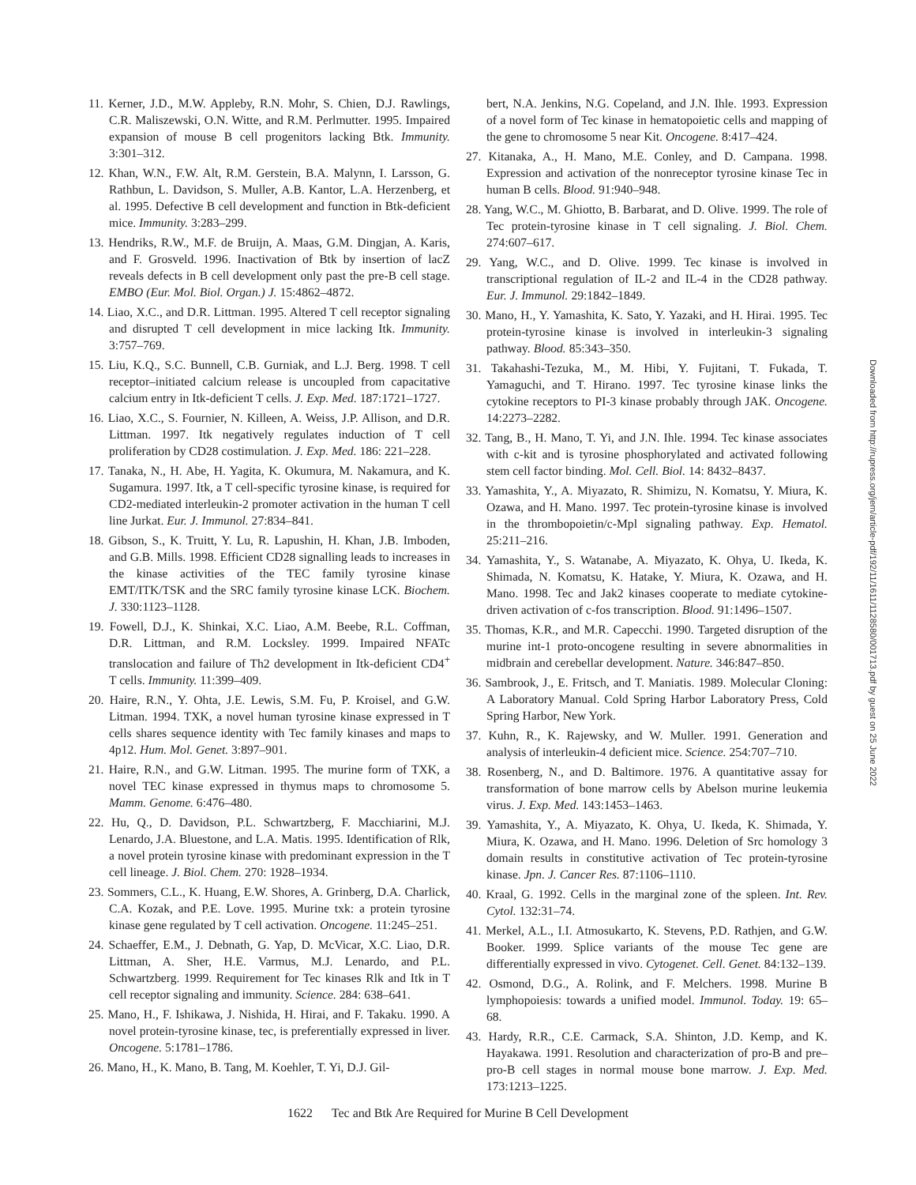11. Kerner, J.D., M.W. Appleby, R.N. Mohr, S. Chien, D.J. Rawlings, C.R. Maliszewski, O.N. Witte, and R.M. Perlmutter. 1995. Impaired expansion of mouse B cell progenitors lacking Btk. Immunity. 3:301–312.
12. Khan, W.N., F.W. Alt, R.M. Gerstein, B.A. Malynn, I. Larsson, G. Rathbun, L. Davidson, S. Muller, A.B. Kantor, L.A. Herzenberg, et al. 1995. Defective B cell development and function in Btk-deficient mice. Immunity. 3:283–299.
13. Hendriks, R.W., M.F. de Bruijn, A. Maas, G.M. Dingjan, A. Karis, and F. Grosveld. 1996. Inactivation of Btk by insertion of lacZ reveals defects in B cell development only past the pre-B cell stage. EMBO (Eur. Mol. Biol. Organ.) J. 15:4862–4872.
14. Liao, X.C., and D.R. Littman. 1995. Altered T cell receptor signaling and disrupted T cell development in mice lacking Itk. Immunity. 3:757–769.
15. Liu, K.Q., S.C. Bunnell, C.B. Gurniak, and L.J. Berg. 1998. T cell receptor–initiated calcium release is uncoupled from capacitative calcium entry in Itk-deficient T cells. J. Exp. Med. 187:1721–1727.
16. Liao, X.C., S. Fournier, N. Killeen, A. Weiss, J.P. Allison, and D.R. Littman. 1997. Itk negatively regulates induction of T cell proliferation by CD28 costimulation. J. Exp. Med. 186: 221–228.
17. Tanaka, N., H. Abe, H. Yagita, K. Okumura, M. Nakamura, and K. Sugamura. 1997. Itk, a T cell-specific tyrosine kinase, is required for CD2-mediated interleukin-2 promoter activation in the human T cell line Jurkat. Eur. J. Immunol. 27:834–841.
18. Gibson, S., K. Truitt, Y. Lu, R. Lapushin, H. Khan, J.B. Imboden, and G.B. Mills. 1998. Efficient CD28 signalling leads to increases in the kinase activities of the TEC family tyrosine kinase EMT/ITK/TSK and the SRC family tyrosine kinase LCK. Biochem. J. 330:1123–1128.
19. Fowell, D.J., K. Shinkai, X.C. Liao, A.M. Beebe, R.L. Coffman, D.R. Littman, and R.M. Locksley. 1999. Impaired NFATc translocation and failure of Th2 development in Itk-deficient CD4<sup>+</sup> T cells. Immunity. 11:399–409.
20. Haire, R.N., Y. Ohta, J.E. Lewis, S.M. Fu, P. Kroisel, and G.W. Litman. 1994. TXK, a novel human tyrosine kinase expressed in T cells shares sequence identity with Tec family kinases and maps to 4p12. Hum. Mol. Genet. 3:897–901.
21. Haire, R.N., and G.W. Litman. 1995. The murine form of TXK, a novel TEC kinase expressed in thymus maps to chromosome 5. Mamm. Genome. 6:476–480.
22. Hu, Q., D. Davidson, P.L. Schwartzberg, F. Macchiarini, M.J. Lenardo, J.A. Bluestone, and L.A. Matis. 1995. Identification of Rlk, a novel protein tyrosine kinase with predominant expression in the T cell lineage. J. Biol. Chem. 270: 1928–1934.
23. Sommers, C.L., K. Huang, E.W. Shores, A. Grinberg, D.A. Charlick, C.A. Kozak, and P.E. Love. 1995. Murine txk: a protein tyrosine kinase gene regulated by T cell activation. Oncogene. 11:245–251.
24. Schaeffer, E.M., J. Debnath, G. Yap, D. McVicar, X.C. Liao, D.R. Littman, A. Sher, H.E. Varmus, M.J. Lenardo, and P.L. Schwartzberg. 1999. Requirement for Tec kinases Rlk and Itk in T cell receptor signaling and immunity. Science. 284: 638–641.
25. Mano, H., F. Ishikawa, J. Nishida, H. Hirai, and F. Takaku. 1990. A novel protein-tyrosine kinase, tec, is preferentially expressed in liver. Oncogene. 5:1781–1786.
26. Mano, H., K. Mano, B. Tang, M. Koehler, T. Yi, D.J. Gil-
bert, N.A. Jenkins, N.G. Copeland, and J.N. Ihle. 1993. Expression of a novel form of Tec kinase in hematopoietic cells and mapping of the gene to chromosome 5 near Kit. Oncogene. 8:417–424.
27. Kitanaka, A., H. Mano, M.E. Conley, and D. Campana. 1998. Expression and activation of the nonreceptor tyrosine kinase Tec in human B cells. Blood. 91:940–948.
28. Yang, W.C., M. Ghiotto, B. Barbarat, and D. Olive. 1999. The role of Tec protein-tyrosine kinase in T cell signaling. J. Biol. Chem. 274:607–617.
29. Yang, W.C., and D. Olive. 1999. Tec kinase is involved in transcriptional regulation of IL-2 and IL-4 in the CD28 pathway. Eur. J. Immunol. 29:1842–1849.
30. Mano, H., Y. Yamashita, K. Sato, Y. Yazaki, and H. Hirai. 1995. Tec protein-tyrosine kinase is involved in interleukin-3 signaling pathway. Blood. 85:343–350.
31. Takahashi-Tezuka, M., M. Hibi, Y. Fujitani, T. Fukada, T. Yamaguchi, and T. Hirano. 1997. Tec tyrosine kinase links the cytokine receptors to PI-3 kinase probably through JAK. Oncogene. 14:2273–2282.
32. Tang, B., H. Mano, T. Yi, and J.N. Ihle. 1994. Tec kinase associates with c-kit and is tyrosine phosphorylated and activated following stem cell factor binding. Mol. Cell. Biol. 14: 8432–8437.
33. Yamashita, Y., A. Miyazato, R. Shimizu, N. Komatsu, Y. Miura, K. Ozawa, and H. Mano. 1997. Tec protein-tyrosine kinase is involved in the thrombopoietin/c-Mpl signaling pathway. Exp. Hematol. 25:211–216.
34. Yamashita, Y., S. Watanabe, A. Miyazato, K. Ohya, U. Ikeda, K. Shimada, N. Komatsu, K. Hatake, Y. Miura, K. Ozawa, and H. Mano. 1998. Tec and Jak2 kinases cooperate to mediate cytokine-driven activation of c-fos transcription. Blood. 91:1496–1507.
35. Thomas, K.R., and M.R. Capecchi. 1990. Targeted disruption of the murine int-1 proto-oncogene resulting in severe abnormalities in midbrain and cerebellar development. Nature. 346:847–850.
36. Sambrook, J., E. Fritsch, and T. Maniatis. 1989. Molecular Cloning: A Laboratory Manual. Cold Spring Harbor Laboratory Press, Cold Spring Harbor, New York.
37. Kuhn, R., K. Rajewsky, and W. Muller. 1991. Generation and analysis of interleukin-4 deficient mice. Science. 254:707–710.
38. Rosenberg, N., and D. Baltimore. 1976. A quantitative assay for transformation of bone marrow cells by Abelson murine leukemia virus. J. Exp. Med. 143:1453–1463.
39. Yamashita, Y., A. Miyazato, K. Ohya, U. Ikeda, K. Shimada, Y. Miura, K. Ozawa, and H. Mano. 1996. Deletion of Src homology 3 domain results in constitutive activation of Tec protein-tyrosine kinase. Jpn. J. Cancer Res. 87:1106–1110.
40. Kraal, G. 1992. Cells in the marginal zone of the spleen. Int. Rev. Cytol. 132:31–74.
41. Merkel, A.L., I.I. Atmosukarto, K. Stevens, P.D. Rathjen, and G.W. Booker. 1999. Splice variants of the mouse Tec gene are differentially expressed in vivo. Cytogenet. Cell. Genet. 84:132–139.
42. Osmond, D.G., A. Rolink, and F. Melchers. 1998. Murine B lymphopoiesis: towards a unified model. Immunol. Today. 19: 65–68.
43. Hardy, R.R., C.E. Carmack, S.A. Shinton, J.D. Kemp, and K. Hayakawa. 1991. Resolution and characterization of pro-B and pre–pro-B cell stages in normal mouse bone marrow. J. Exp. Med. 173:1213–1225.
Downloaded from http://rupress.org/jem/article-pdf/192/11/1611/1128580/001713.pdf by guest on 25 June 2022
1622 Tec and Btk Are Required for Murine B Cell Development